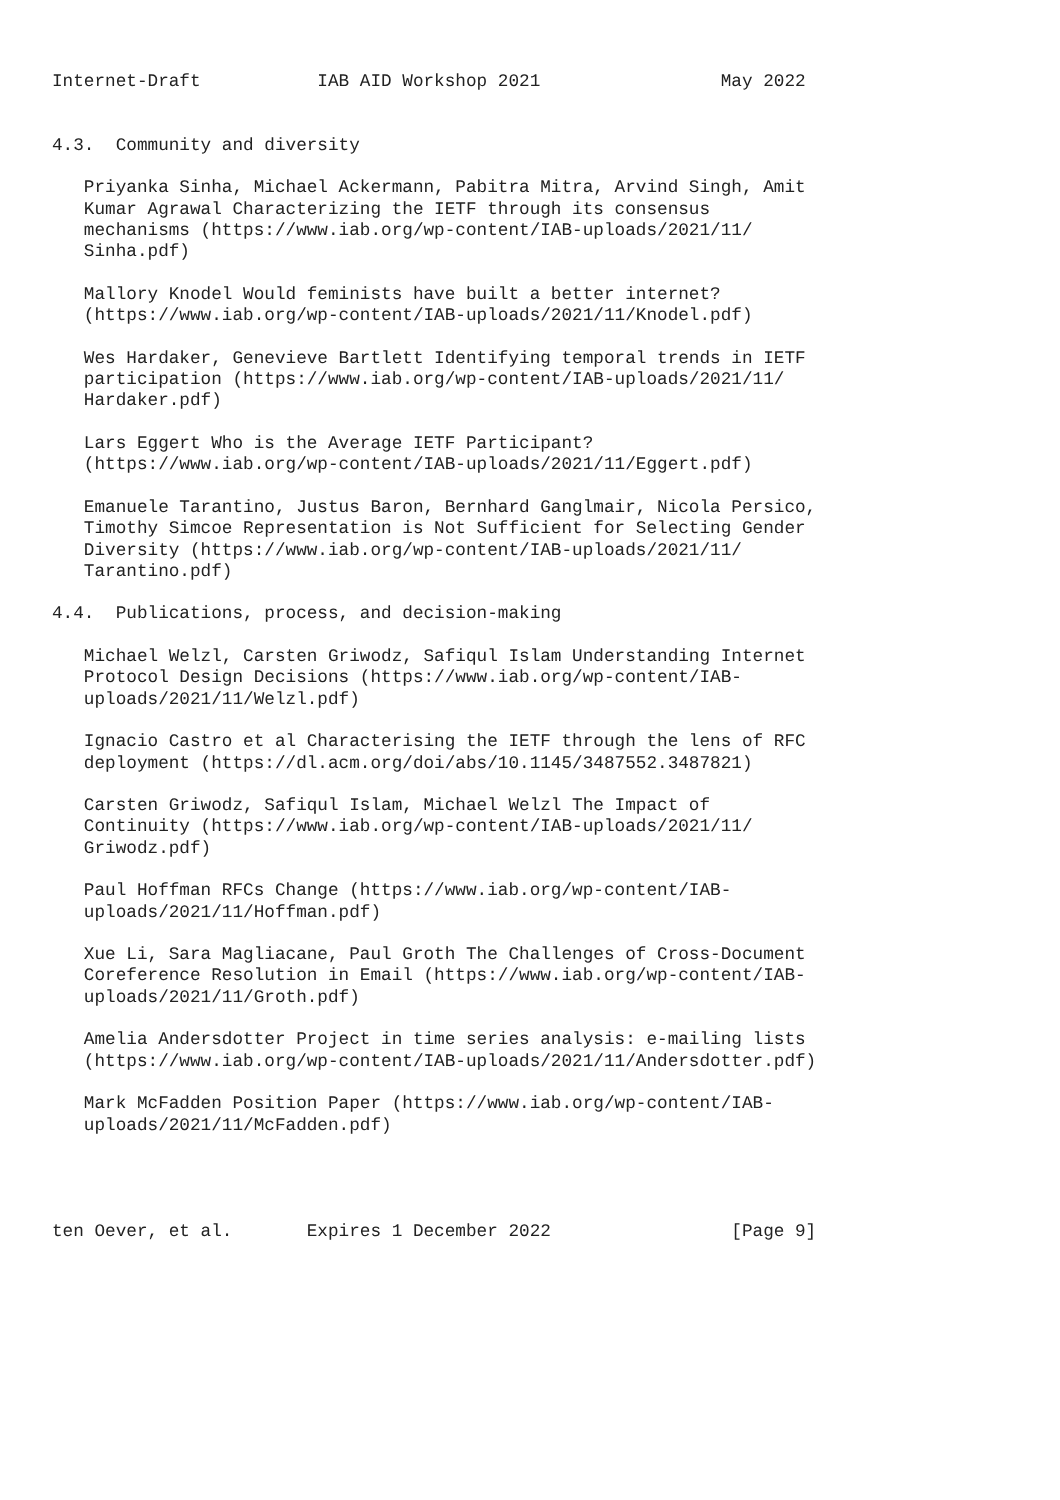Internet-Draft           IAB AID Workshop 2021                 May 2022


4.3.  Community and diversity

   Priyanka Sinha, Michael Ackermann, Pabitra Mitra, Arvind Singh, Amit
   Kumar Agrawal Characterizing the IETF through its consensus
   mechanisms (https://www.iab.org/wp-content/IAB-uploads/2021/11/
   Sinha.pdf)

   Mallory Knodel Would feminists have built a better internet?
   (https://www.iab.org/wp-content/IAB-uploads/2021/11/Knodel.pdf)

   Wes Hardaker, Genevieve Bartlett Identifying temporal trends in IETF
   participation (https://www.iab.org/wp-content/IAB-uploads/2021/11/
   Hardaker.pdf)

   Lars Eggert Who is the Average IETF Participant?
   (https://www.iab.org/wp-content/IAB-uploads/2021/11/Eggert.pdf)

   Emanuele Tarantino, Justus Baron, Bernhard Ganglmair, Nicola Persico,
   Timothy Simcoe Representation is Not Sufficient for Selecting Gender
   Diversity (https://www.iab.org/wp-content/IAB-uploads/2021/11/
   Tarantino.pdf)

4.4.  Publications, process, and decision-making

   Michael Welzl, Carsten Griwodz, Safiqul Islam Understanding Internet
   Protocol Design Decisions (https://www.iab.org/wp-content/IAB-
   uploads/2021/11/Welzl.pdf)

   Ignacio Castro et al Characterising the IETF through the lens of RFC
   deployment (https://dl.acm.org/doi/abs/10.1145/3487552.3487821)

   Carsten Griwodz, Safiqul Islam, Michael Welzl The Impact of
   Continuity (https://www.iab.org/wp-content/IAB-uploads/2021/11/
   Griwodz.pdf)

   Paul Hoffman RFCs Change (https://www.iab.org/wp-content/IAB-
   uploads/2021/11/Hoffman.pdf)

   Xue Li, Sara Magliacane, Paul Groth The Challenges of Cross-Document
   Coreference Resolution in Email (https://www.iab.org/wp-content/IAB-
   uploads/2021/11/Groth.pdf)

   Amelia Andersdotter Project in time series analysis: e-mailing lists
   (https://www.iab.org/wp-content/IAB-uploads/2021/11/Andersdotter.pdf)

   Mark McFadden Position Paper (https://www.iab.org/wp-content/IAB-
   uploads/2021/11/McFadden.pdf)




ten Oever, et al.       Expires 1 December 2022                 [Page 9]